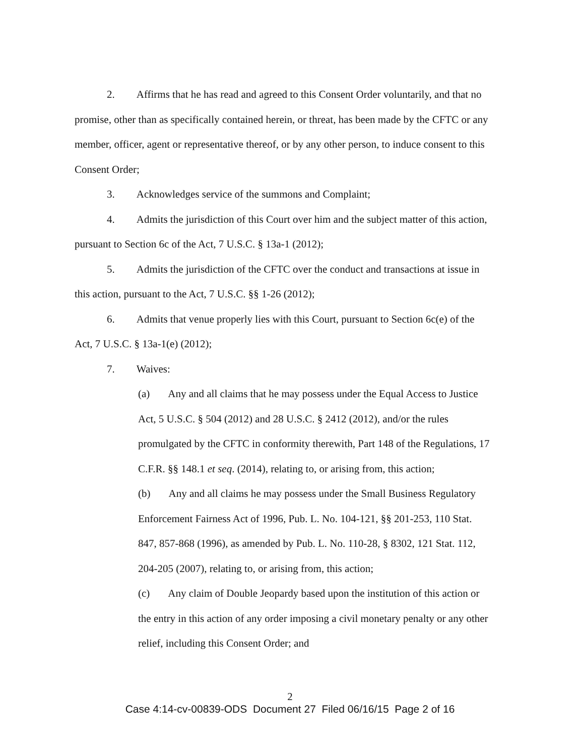2. Affirms that he has read and agreed to this Consent Order voluntarily, and that no promise, other than as specifically contained herein, or threat, has been made by the CFTC or any member, officer, agent or representative thereof, or by any other person, to induce consent to this Consent Order;
3. Acknowledges service of the summons and Complaint;
4. Admits the jurisdiction of this Court over him and the subject matter of this action, pursuant to Section 6c of the Act, 7 U.S.C. § 13a-1 (2012);
5. Admits the jurisdiction of the CFTC over the conduct and transactions at issue in this action, pursuant to the Act, 7 U.S.C. §§ 1-26 (2012);
6. Admits that venue properly lies with this Court, pursuant to Section 6c(e) of the Act, 7 U.S.C. § 13a-1(e) (2012);
7. Waives:
(a) Any and all claims that he may possess under the Equal Access to Justice Act, 5 U.S.C. § 504 (2012) and 28 U.S.C. § 2412 (2012), and/or the rules promulgated by the CFTC in conformity therewith, Part 148 of the Regulations, 17 C.F.R. §§ 148.1 et seq. (2014), relating to, or arising from, this action;
(b) Any and all claims he may possess under the Small Business Regulatory Enforcement Fairness Act of 1996, Pub. L. No. 104-121, §§ 201-253, 110 Stat. 847, 857-868 (1996), as amended by Pub. L. No. 110-28, § 8302, 121 Stat. 112, 204-205 (2007), relating to, or arising from, this action;
(c) Any claim of Double Jeopardy based upon the institution of this action or the entry in this action of any order imposing a civil monetary penalty or any other relief, including this Consent Order; and
2
Case 4:14-cv-00839-ODS Document 27 Filed 06/16/15 Page 2 of 16